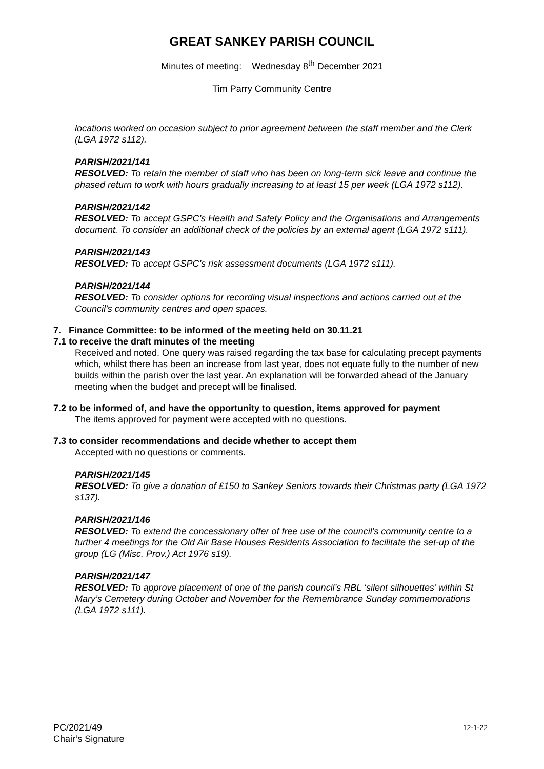GREAT SANKEY PARISH COUNCIL
Minutes of meeting: Wednesday 8<sup>th</sup> December 2021
Tim Parry Community Centre
locations worked on occasion subject to prior agreement between the staff member and the Clerk (LGA 1972 s112).
PARISH/2021/141
RESOLVED: To retain the member of staff who has been on long-term sick leave and continue the phased return to work with hours gradually increasing to at least 15 per week (LGA 1972 s112).
PARISH/2021/142
RESOLVED: To accept GSPC’s Health and Safety Policy and the Organisations and Arrangements document. To consider an additional check of the policies by an external agent (LGA 1972 s111).
PARISH/2021/143
RESOLVED: To accept GSPC’s risk assessment documents (LGA 1972 s111).
PARISH/2021/144
RESOLVED: To consider options for recording visual inspections and actions carried out at the Council’s community centres and open spaces.
7. Finance Committee: to be informed of the meeting held on 30.11.21
7.1 to receive the draft minutes of the meeting
Received and noted. One query was raised regarding the tax base for calculating precept payments which, whilst there has been an increase from last year, does not equate fully to the number of new builds within the parish over the last year. An explanation will be forwarded ahead of the January meeting when the budget and precept will be finalised.
7.2 to be informed of, and have the opportunity to question, items approved for payment
The items approved for payment were accepted with no questions.
7.3 to consider recommendations and decide whether to accept them
Accepted with no questions or comments.
PARISH/2021/145
RESOLVED: To give a donation of £150 to Sankey Seniors towards their Christmas party (LGA 1972 s137).
PARISH/2021/146
RESOLVED: To extend the concessionary offer of free use of the council’s community centre to a further 4 meetings for the Old Air Base Houses Residents Association to facilitate the set-up of the group (LG (Misc. Prov.) Act 1976 s19).
PARISH/2021/147
RESOLVED: To approve placement of one of the parish council’s RBL ‘silent silhouettes’ within St Mary’s Cemetery during October and November for the Remembrance Sunday commemorations (LGA 1972 s111).
PC/2021/49
Chair’s Signature
12-1-22